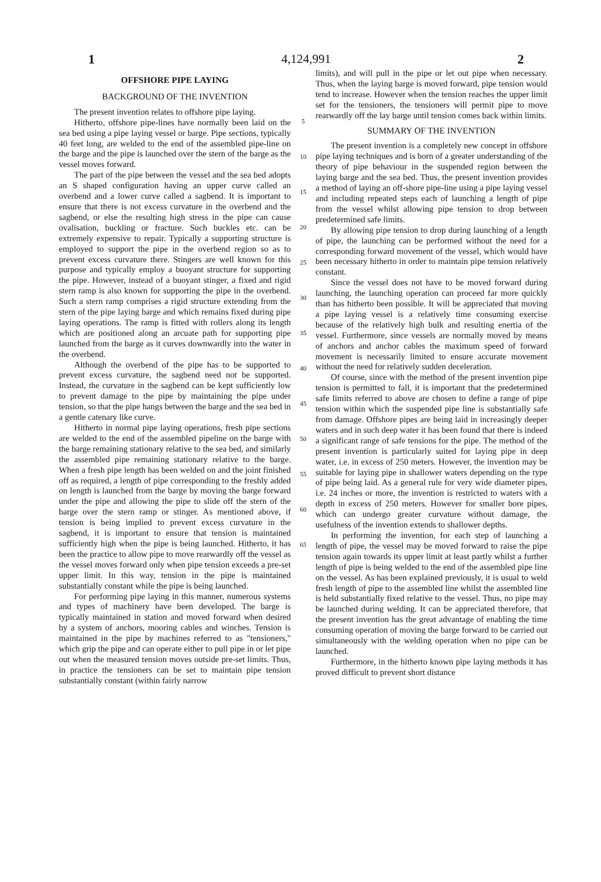1 4,124,991 2
OFFSHORE PIPE LAYING
BACKGROUND OF THE INVENTION
The present invention relates to offshore pipe laying.
Hitherto, offshore pipe-lines have normally been laid on the sea bed using a pipe laying vessel or barge. Pipe sections, typically 40 feet long, are welded to the end of the assembled pipe-line on the barge and the pipe is launched over the stern of the barge as the vessel moves forward.
The part of the pipe between the vessel and the sea bed adopts an S shaped configuration having an upper curve called an overbend and a lower curve called a sagbend. It is important to ensure that there is not excess curvature in the overbend and the sagbend, or else the resulting high stress in the pipe can cause ovalisation, buckling or fracture. Such buckles etc. can be extremely expensive to repair. Typically a supporting structure is employed to support the pipe in the overbend region so as to prevent excess curvature there. Stingers are well known for this purpose and typically employ a buoyant structure for supporting the pipe. However, instead of a buoyant stinger, a fixed and rigid stern ramp is also known for supporting the pipe in the overbend. Such a stern ramp comprises a rigid structure extending from the stern of the pipe laying barge and which remains fixed during pipe laying operations. The ramp is fitted with rollers along its length which are positioned along an arcuate path for supporting pipe launched from the barge as it curves downwardly into the water in the overbend.
Although the overbend of the pipe has to be supported to prevent excess curvature, the sagbend need not be supported. Instead, the curvature in the sagbend can be kept sufficiently low to prevent damage to the pipe by maintaining the pipe under tension, so that the pipe hangs between the barge and the sea bed in a gentle catenary like curve.
Hitherto in normal pipe laying operations, fresh pipe sections are welded to the end of the assembled pipeline on the barge with the barge remaining stationary relative to the sea bed, and similarly the assembled pipe remaining stationary relative to the barge. When a fresh pipe length has been welded on and the joint finished off as required, a length of pipe corresponding to the freshly added on length is launched from the barge by moving the barge forward under the pipe and allowing the pipe to slide off the stern of the barge over the stern ramp or stinger. As mentioned above, if tension is being implied to prevent excess curvature in the sagbend, it is important to ensure that tension is maintained sufficiently high when the pipe is being launched. Hitherto, it has been the practice to allow pipe to move rearwardly off the vessel as the vessel moves forward only when pipe tension exceeds a pre-set upper limit. In this way, tension in the pipe is maintained substantially constant while the pipe is being launched.
For performing pipe laying in this manner, numerous systems and types of machinery have been developed. The barge is typically maintained in station and moved forward when desired by a system of anchors, mooring cables and winches. Tension is maintained in the pipe by machines referred to as "tensioners," which grip the pipe and can operate either to pull pipe in or let pipe out when the measured tension moves outside pre-set limits. Thus, in practice the tensioners can be set to maintain pipe tension substantially constant (within fairly narrow
5
10
15
20
25
30
35
40
45
50
55
60
65
limits), and will pull in the pipe or let out pipe when necessary. Thus, when the laying barge is moved forward, pipe tension would tend to increase. However when the tension reaches the upper limit set for the tensioners, the tensioners will permit pipe to move rearwardly off the lay barge until tension comes back within limits.
SUMMARY OF THE INVENTION
The present invention is a completely new concept in offshore pipe laying techniques and is born of a greater understanding of the theory of pipe behaviour in the suspended region between the laying barge and the sea bed. Thus, the present invention provides a method of laying an off-shore pipe-line using a pipe laying vessel and including repeated steps each of launching a length of pipe from the vessel whilst allowing pipe tension to drop between predetermined safe limits.
By allowing pipe tension to drop during launching of a length of pipe, the launching can be performed without the need for a corresponding forward movement of the vessel, which would have been necessary hitherto in order to maintain pipe tension relatively constant.
Since the vessel does not have to be moved forward during launching, the launching operation can proceed far more quickly than has hitherto been possible. It will be appreciated that moving a pipe laying vessel is a relatively time consuming exercise because of the relatively high bulk and resulting enertia of the vessel. Furthermore, since vessels are normally moved by means of anchors and anchor cables the maximum speed of forward movement is necessarily limited to ensure accurate movement without the need for relatively sudden deceleration.
Of course, since with the method of the present invention pipe tension is permitted to fall, it is important that the predetermined safe limits referred to above are chosen to define a range of pipe tension within which the suspended pipe line is substantially safe from damage. Offshore pipes are being laid in increasingly deeper waters and in such deep water it has been found that there is indeed a significant range of safe tensions for the pipe. The method of the present invention is particularly suited for laying pipe in deep water, i.e. in excess of 250 meters. However, the invention may be suitable for laying pipe in shallower waters depending on the type of pipe being laid. As a general rule for very wide diameter pipes, i.e. 24 inches or more, the invention is restricted to waters with a depth in excess of 250 meters. However for smaller bore pipes, which can undergo greater curvature without damage, the usefulness of the invention extends to shallower depths.
In performing the invention, for each step of launching a length of pipe, the vessel may be moved forward to raise the pipe tension again towards its upper limit at least partly whilst a further length of pipe is being welded to the end of the assembled pipe line on the vessel. As has been explained previously, it is usual to weld fresh length of pipe to the assembled line whilst the assembled line is held substantially fixed relative to the vessel. Thus, no pipe may be launched during welding. It can be appreciated therefore, that the present invention has the great advantage of enabling the time consuming operation of moving the barge forward to be carried out simultaneously with the welding operation when no pipe can be launched.
Furthermore, in the hitherto known pipe laying methods it has proved difficult to prevent short distance